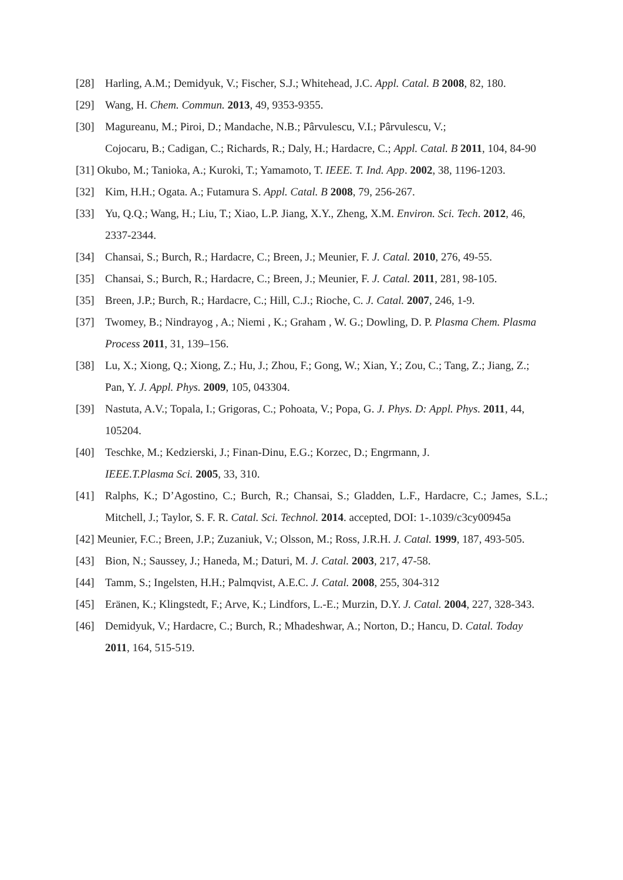[28] Harling, A.M.; Demidyuk, V.; Fischer, S.J.; Whitehead, J.C. Appl. Catal. B 2008, 82, 180.
[29] Wang, H. Chem. Commun. 2013, 49, 9353-9355.
[30] Magureanu, M.; Piroi, D.; Mandache, N.B.; Pârvulescu, V.I.; Pârvulescu, V.;
Cojocaru, B.; Cadigan, C.; Richards, R.; Daly, H.; Hardacre, C.; Appl. Catal. B 2011, 104, 84-90
[31] Okubo, M.; Tanioka, A.; Kuroki, T.; Yamamoto, T. IEEE. T. Ind. App. 2002, 38, 1196-1203.
[32] Kim, H.H.; Ogata. A.; Futamura S. Appl. Catal. B 2008, 79, 256-267.
[33] Yu, Q.Q.; Wang, H.; Liu, T.; Xiao, L.P. Jiang, X.Y., Zheng, X.M. Environ. Sci. Tech. 2012, 46, 2337-2344.
[34] Chansai, S.; Burch, R.; Hardacre, C.; Breen, J.; Meunier, F. J. Catal. 2010, 276, 49-55.
[35] Chansai, S.; Burch, R.; Hardacre, C.; Breen, J.; Meunier, F. J. Catal. 2011, 281, 98-105.
[35] Breen, J.P.; Burch, R.; Hardacre, C.; Hill, C.J.; Rioche, C. J. Catal. 2007, 246, 1-9.
[37] Twomey, B.; Nindrayog , A.; Niemi , K.; Graham , W. G.; Dowling, D. P. Plasma Chem. Plasma Process 2011, 31, 139–156.
[38] Lu, X.; Xiong, Q.; Xiong, Z.; Hu, J.; Zhou, F.; Gong, W.; Xian, Y.; Zou, C.; Tang, Z.; Jiang, Z.; Pan, Y. J. Appl. Phys. 2009, 105, 043304.
[39] Nastuta, A.V.; Topala, I.; Grigoras, C.; Pohoata, V.; Popa, G. J. Phys. D: Appl. Phys. 2011, 44, 105204.
[40] Teschke, M.; Kedzierski, J.; Finan-Dinu, E.G.; Korzec, D.; Engrmann, J.
IEEE.T.Plasma Sci. 2005, 33, 310.
[41] Ralphs, K.; D’Agostino, C.; Burch, R.; Chansai, S.; Gladden, L.F., Hardacre, C.; James, S.L.; Mitchell, J.; Taylor, S. F. R. Catal. Sci. Technol. 2014. accepted, DOI: 1-.1039/c3cy00945a
[42] Meunier, F.C.; Breen, J.P.; Zuzaniuk, V.; Olsson, M.; Ross, J.R.H. J. Catal. 1999, 187, 493-505.
[43] Bion, N.; Saussey, J.; Haneda, M.; Daturi, M. J. Catal. 2003, 217, 47-58.
[44] Tamm, S.; Ingelsten, H.H.; Palmqvist, A.E.C. J. Catal. 2008, 255, 304-312
[45] Eränen, K.; Klingstedt, F.; Arve, K.; Lindfors, L.-E.; Murzin, D.Y. J. Catal. 2004, 227, 328-343.
[46] Demidyuk, V.; Hardacre, C.; Burch, R.; Mhadeshwar, A.; Norton, D.; Hancu, D. Catal. Today 2011, 164, 515-519.